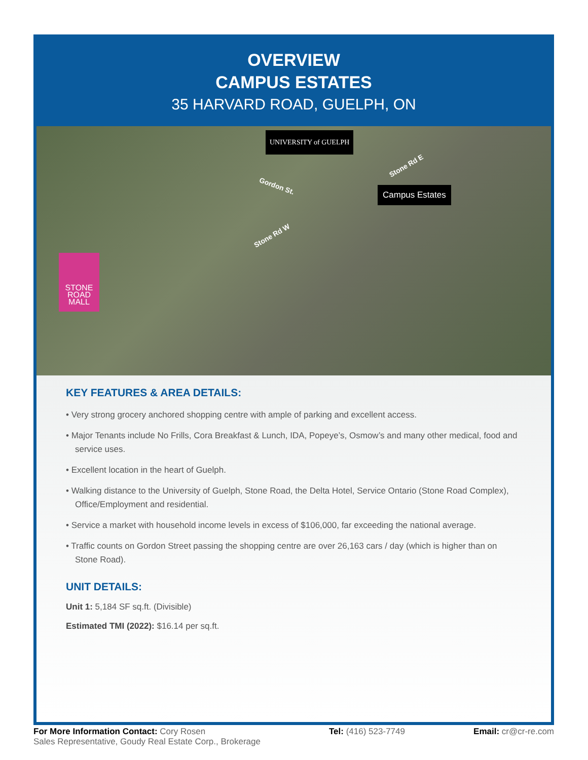OVERVIEW
CAMPUS ESTATES
35 HARVARD ROAD, GUELPH, ON
UNIVERSITY of GUELPH
Gordon St.
Stone Rd E
Stone Rd W
Campus Estates
STONE
ROAD
MALL
KEY FEATURES & AREA DETAILS:
• Very strong grocery anchored shopping centre with ample of parking and excellent access.
• Major Tenants include No Frills, Cora Breakfast & Lunch, IDA, Popeye’s, Osmow’s and many other medical, food and service uses.
• Excellent location in the heart of Guelph.
• Walking distance to the University of Guelph, Stone Road, the Delta Hotel, Service Ontario (Stone Road Complex), Office/Employment and residential.
• Service a market with household income levels in excess of $106,000, far exceeding the national average.
• Traffic counts on Gordon Street passing the shopping centre are over 26,163 cars / day (which is higher than on Stone Road).
UNIT DETAILS:
Unit 1: 5,184 SF sq.ft. (Divisible)
Estimated TMI (2022): $16.14 per sq.ft.
For More Information Contact: Cory Rosen
Sales Representative, Goudy Real Estate Corp., Brokerage
Tel: (416) 523-7749 Email: cr@cr-re.com